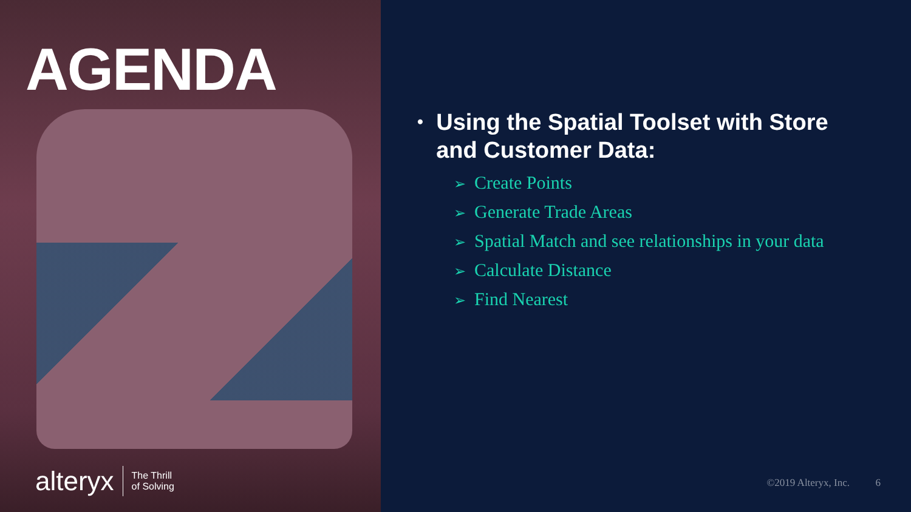AGENDA
alteryx The Thrill
of Solving
• Using the Spatial Toolset with Store and Customer Data:
➢ Create Points
➢ Generate Trade Areas
➢ Spatial Match and see relationships in your data
➢ Calculate Distance
➢ Find Nearest
©2019 Alteryx, Inc. 6